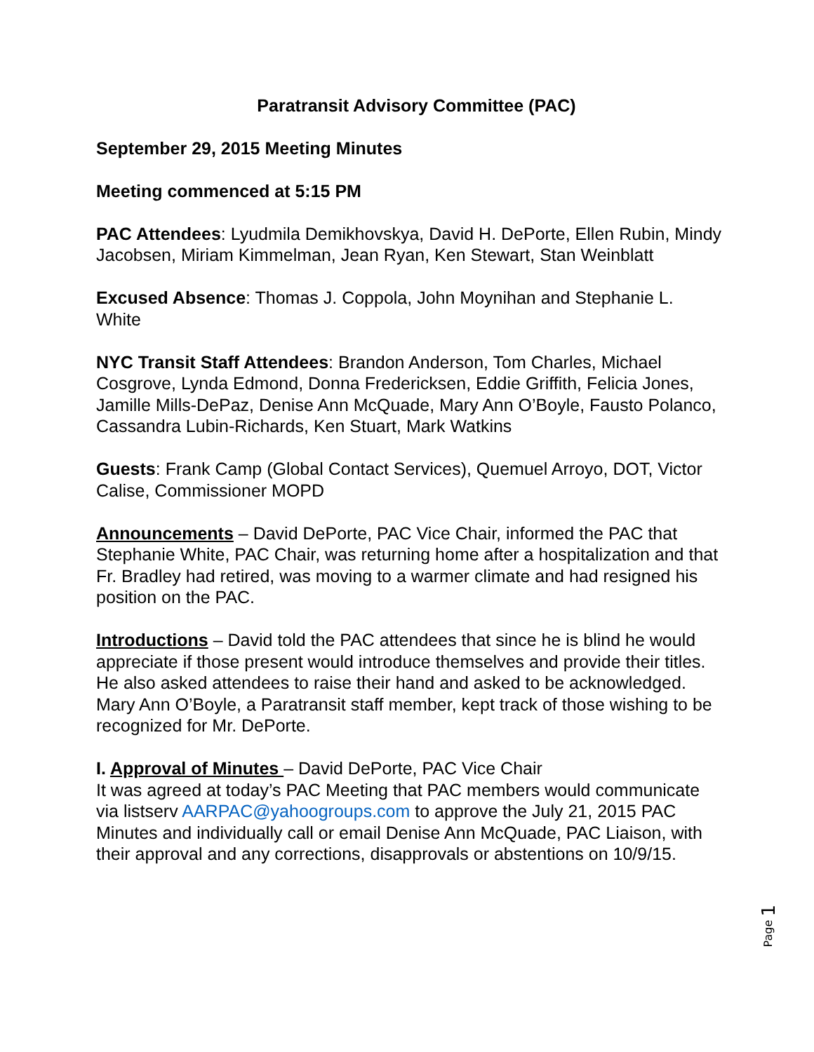Paratransit Advisory Committee (PAC)
September 29, 2015 Meeting Minutes
Meeting commenced at 5:15 PM
PAC Attendees: Lyudmila Demikhovskya, David H. DePorte, Ellen Rubin, Mindy Jacobsen, Miriam Kimmelman, Jean Ryan, Ken Stewart, Stan Weinblatt
Excused Absence: Thomas J. Coppola, John Moynihan and Stephanie L. White
NYC Transit Staff Attendees: Brandon Anderson, Tom Charles, Michael Cosgrove, Lynda Edmond, Donna Fredericksen, Eddie Griffith, Felicia Jones, Jamille Mills-DePaz, Denise Ann McQuade, Mary Ann O’Boyle, Fausto Polanco, Cassandra Lubin-Richards, Ken Stuart, Mark Watkins
Guests: Frank Camp (Global Contact Services), Quemuel Arroyo, DOT, Victor Calise, Commissioner MOPD
Announcements – David DePorte, PAC Vice Chair, informed the PAC that Stephanie White, PAC Chair, was returning home after a hospitalization and that Fr. Bradley had retired, was moving to a warmer climate and had resigned his position on the PAC.
Introductions – David told the PAC attendees that since he is blind he would appreciate if those present would introduce themselves and provide their titles. He also asked attendees to raise their hand and asked to be acknowledged. Mary Ann O’Boyle, a Paratransit staff member, kept track of those wishing to be recognized for Mr. DePorte.
I. Approval of Minutes – David DePorte, PAC Vice Chair
It was agreed at today’s PAC Meeting that PAC members would communicate via listserv AARPAC@yahoogroups.com to approve the July 21, 2015 PAC Minutes and individually call or email Denise Ann McQuade, PAC Liaison, with their approval and any corrections, disapprovals or abstentions on 10/9/15.
Page 1